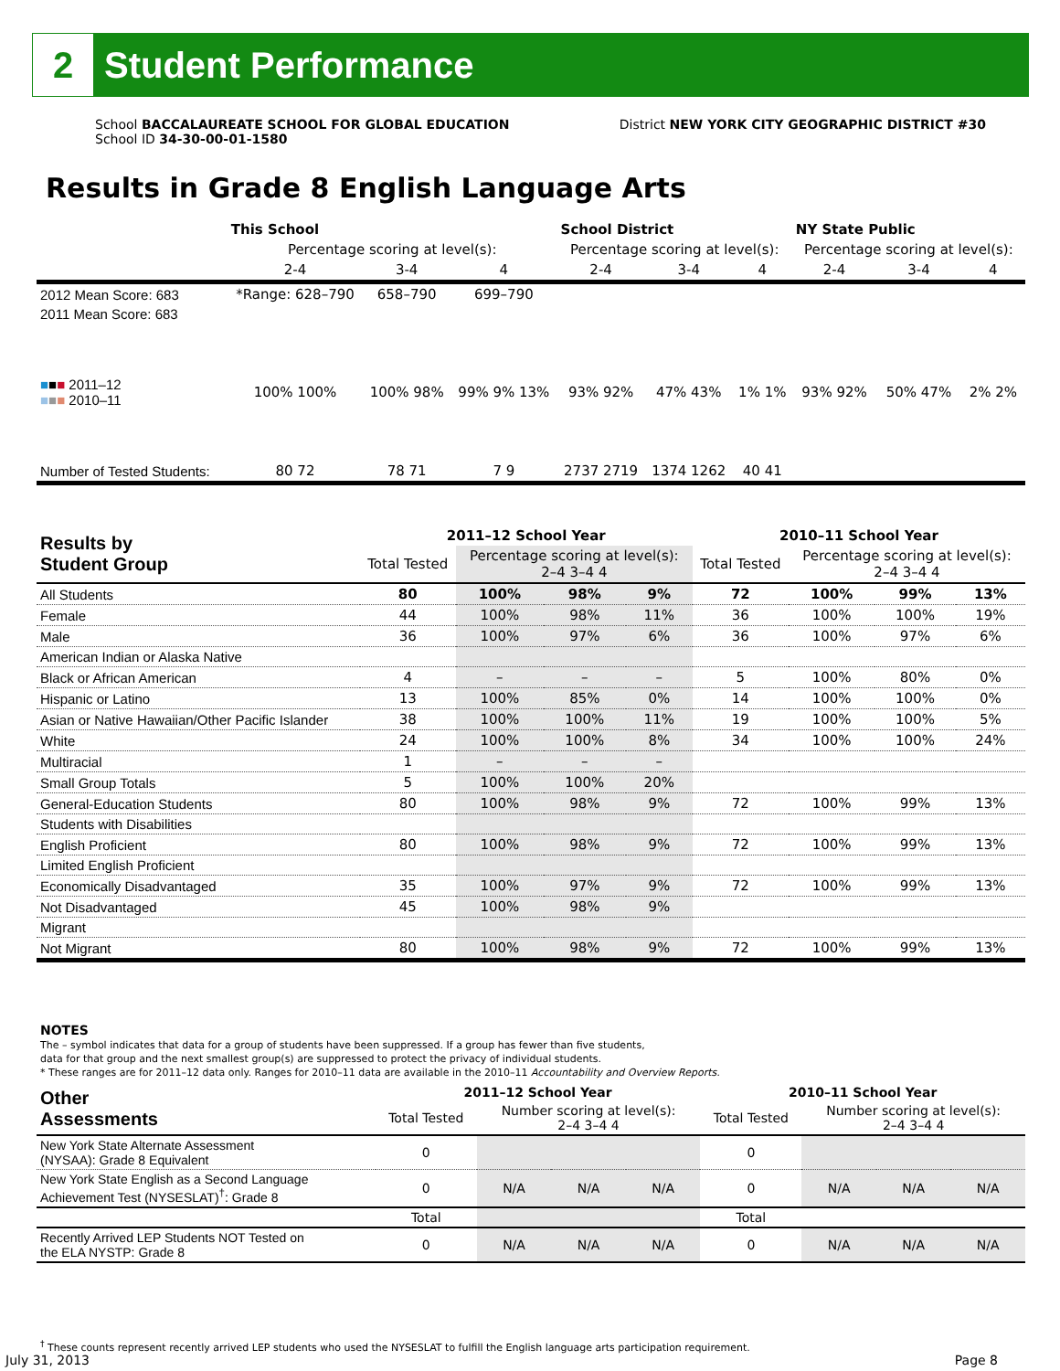2
Student Performance
School BACCALAUREATE SCHOOL FOR GLOBAL EDUCATION
School ID 34-30-00-01-1580
District NEW YORK CITY GEOGRAPHIC DISTRICT #30
Results in Grade 8 English Language Arts
| | This School | | | School District | | | NY State Public | | |
| --- | --- | --- | --- | --- | --- | --- | --- | --- | --- |
| | Percentage scoring at level(s): | | | Percentage scoring at level(s): | | | Percentage scoring at level(s): | | |
| | 2-4 | 3-4 | 4 | 2-4 | 3-4 | 4 | 2-4 | 3-4 | 4 |
| 2012 Mean Score: 683 | *Range: 628–790 | 658–790 | 699–790 | | | | | | |
| 2011 Mean Score: 683 | | | | | | | | | |
| ■ ■ ■ 2011–12 ■ ■ ■ 2010–11 | 100% 100% | 100% 98% | 99% 9% 13% | 93% 92% | 47% 43% | 1% 1% | 93% 92% | 50% 47% | 2% 2% |
| Number of Tested Students: | 80 72 | 78 71 | 7 9 | 2737 2719 | 1374 1262 | 40 41 | | | |
| Results by Student Group | 2011–12 School Year | | | | 2010–11 School Year | | | |
| --- | --- | --- | --- | --- | --- | --- | --- | --- |
| | Total Tested | Percentage scoring at level(s): 2–4 3–4 4 | | | Total Tested | Percentage scoring at level(s): 2–4 3–4 4 | | |
| All Students | 80 | 100% | 98% | 9% | 72 | 100% | 99% | 13% |
| Female | 44 | 100% | 98% | 11% | 36 | 100% | 100% | 19% |
| Male | 36 | 100% | 97% | 6% | 36 | 100% | 97% | 6% |
| American Indian or Alaska Native | | | | | | | | |
| Black or African American | 4 | – | – | – | 5 | 100% | 80% | 0% |
| Hispanic or Latino | 13 | 100% | 85% | 0% | 14 | 100% | 100% | 0% |
| Asian or Native Hawaiian/Other Pacific Islander | 38 | 100% | 100% | 11% | 19 | 100% | 100% | 5% |
| White | 24 | 100% | 100% | 8% | 34 | 100% | 100% | 24% |
| Multiracial | 1 | – | – | – | | | | |
| Small Group Totals | 5 | 100% | 100% | 20% | | | | |
| General-Education Students | 80 | 100% | 98% | 9% | 72 | 100% | 99% | 13% |
| Students with Disabilities | | | | | | | | |
| English Proficient | 80 | 100% | 98% | 9% | 72 | 100% | 99% | 13% |
| Limited English Proficient | | | | | | | | |
| Economically Disadvantaged | 35 | 100% | 97% | 9% | 72 | 100% | 99% | 13% |
| Not Disadvantaged | 45 | 100% | 98% | 9% | | | | |
| Migrant | | | | | | | | |
| Not Migrant | 80 | 100% | 98% | 9% | 72 | 100% | 99% | 13% |
NOTES
The – symbol indicates that data for a group of students have been suppressed. If a group has fewer than five students,
data for that group and the next smallest group(s) are suppressed to protect the privacy of individual students.
* These ranges are for 2011–12 data only. Ranges for 2010–11 data are available in the 2010–11 Accountability and Overview Reports.
| Other Assessments | 2011–12 School Year | | | | 2010–11 School Year | | | |
| --- | --- | --- | --- | --- | --- | --- | --- | --- |
| | Total Tested | Number scoring at level(s): 2–4 3–4 4 | | | Total Tested | Number scoring at level(s): 2–4 3–4 4 | | |
| New York State Alternate Assessment (NYSAA): Grade 8 Equivalent | 0 | | | | 0 | | | |
| New York State English as a Second Language Achievement Test (NYSESLAT)<sup>†</sup>: Grade 8 | 0 | N/A | N/A | N/A | 0 | N/A | N/A | N/A |
| | Total | | | | Total | | | |
| Recently Arrived LEP Students NOT Tested on the ELA NYSTP: Grade 8 | 0 | N/A | N/A | N/A | 0 | N/A | N/A | N/A |
<sup>†</sup> These counts represent recently arrived LEP students who used the NYSESLAT to fulfill the English language arts participation requirement.
July 31, 2013 Page 8